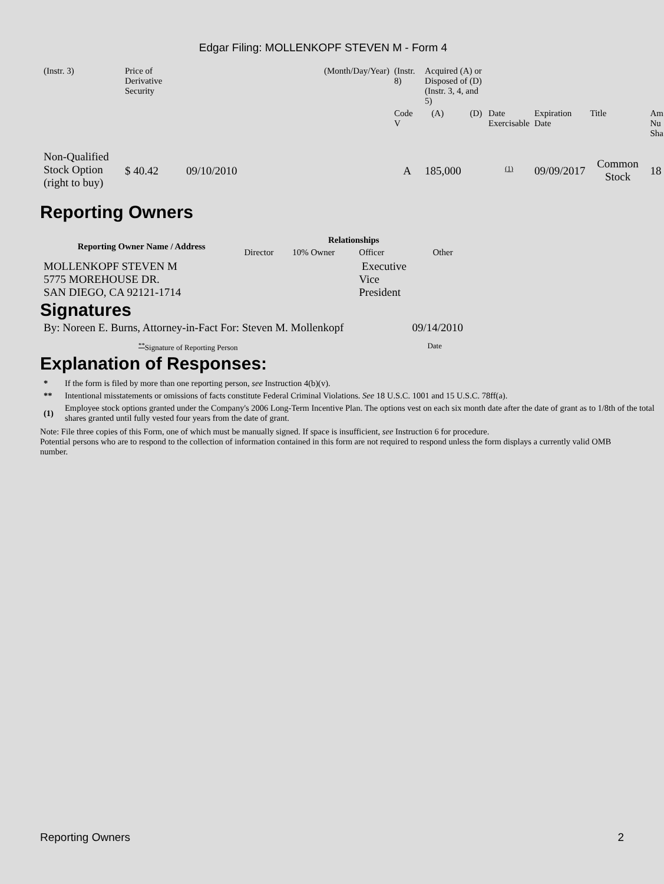Edgar Filing: MOLLENKOPF STEVEN M - Form 4
| (Instr. 3) | Price of Derivative Security | | (Month/Day/Year) | (Instr. 8) | Acquired (A) or Disposed of (D) (Instr. 3, 4, and 5) | | | | | |
| | | | | Code V | (A) | (D) | Date Exercisable | Expiration Date | Title | Am Nu Sha |
| Non-Qualified Stock Option (right to buy) | $ 40.42 | 09/10/2010 | | A | 185,000 | | (1) | 09/09/2017 | Common Stock | 18 |
Reporting Owners
| Reporting Owner Name / Address | Relationships | | | |
| --- | --- | --- | --- | --- |
| | Director | 10% Owner | Officer | Other |
| MOLLENKOPF STEVEN M 5775 MOREHOUSE DR. SAN DIEGO, CA 92121-1714 | | | Executive Vice President | |
Signatures
| By: Noreen E. Burns, Attorney-in-Fact For: Steven M. Mollenkopf | 09/14/2010 |
| <sup>**</sup> Signature of Reporting Person | Date |
Explanation of Responses:
| * | If the form is filed by more than one reporting person, see Instruction 4(b)(v). |
| ** | Intentional misstatements or omissions of facts constitute Federal Criminal Violations. See 18 U.S.C. 1001 and 15 U.S.C. 78ff(a). |
| (1) | Employee stock options granted under the Company's 2006 Long-Term Incentive Plan. The options vest on each six month date after the date of grant as to 1/8th of the total shares granted until fully vested four years from the date of grant. |
Note: File three copies of this Form, one of which must be manually signed. If space is insufficient, see Instruction 6 for procedure.
Potential persons who are to respond to the collection of information contained in this form are not required to respond unless the form displays a currently valid OMB number.
Reporting Owners 2